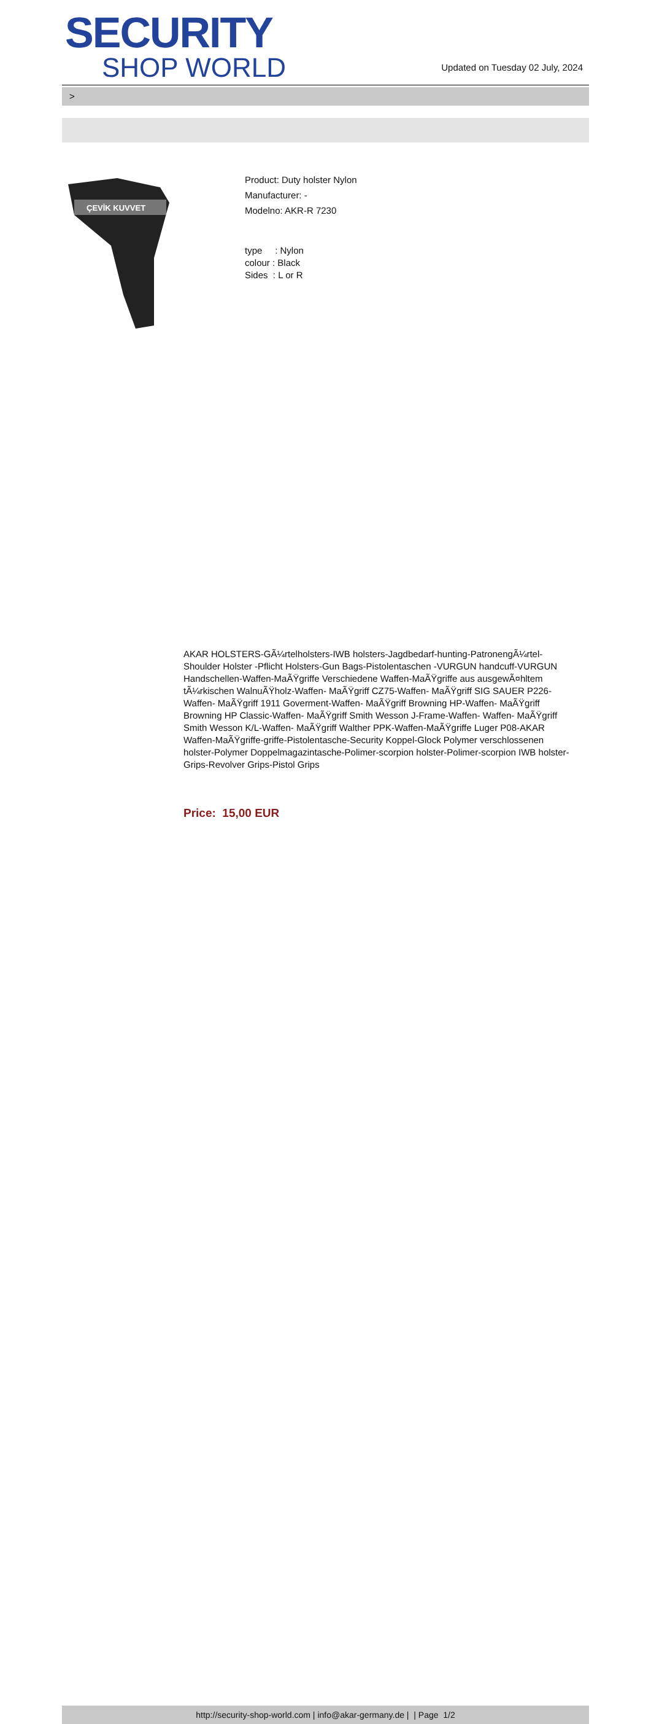SECURITY
SHOP WORLD
Updated on Tuesday 02 July, 2024
>
ÇEVİK KUVVET
Product: Duty holster Nylon
Manufacturer: -
Modelno: AKR-R 7230
type : Nylon
colour : Black
Sides : L or R
AKAR HOLSTERS-GÃ¼rtelholsters-IWB holsters-Jagdbedarf-hunting-PatronengÃ¼rtel- Shoulder Holster -Pflicht Holsters-Gun Bags-Pistolentaschen -VURGUN handcuff-VURGUN Handschellen-Waffen-MaÃŸgriffe Verschiedene Waffen-MaÃŸgriffe aus ausgewÃ¤hltem tÃ¼rkischen WalnuÃŸholz-Waffen- MaÃŸgriff CZ75-Waffen- MaÃŸgriff SIG SAUER P226-Waffen- MaÃŸgriff 1911 Goverment-Waffen- MaÃŸgriff Browning HP-Waffen- MaÃŸgriff Browning HP Classic-Waffen- MaÃŸgriff Smith Wesson J-Frame-Waffen- Waffen- MaÃŸgriff Smith Wesson K/L-Waffen- MaÃŸgriff Walther PPK-Waffen-MaÃŸgriffe Luger P08-AKAR Waffen-MaÃŸgriffe-griffe-Pistolentasche-Security Koppel-Glock Polymer verschlossenen holster-Polymer Doppelmagazintasche-Polimer-scorpion holster-Polimer-scorpion IWB holster-Grips-Revolver Grips-Pistol Grips
Price: 15,00 EUR
http://security-shop-world.com | info@akar-germany.de | | Page 1/2